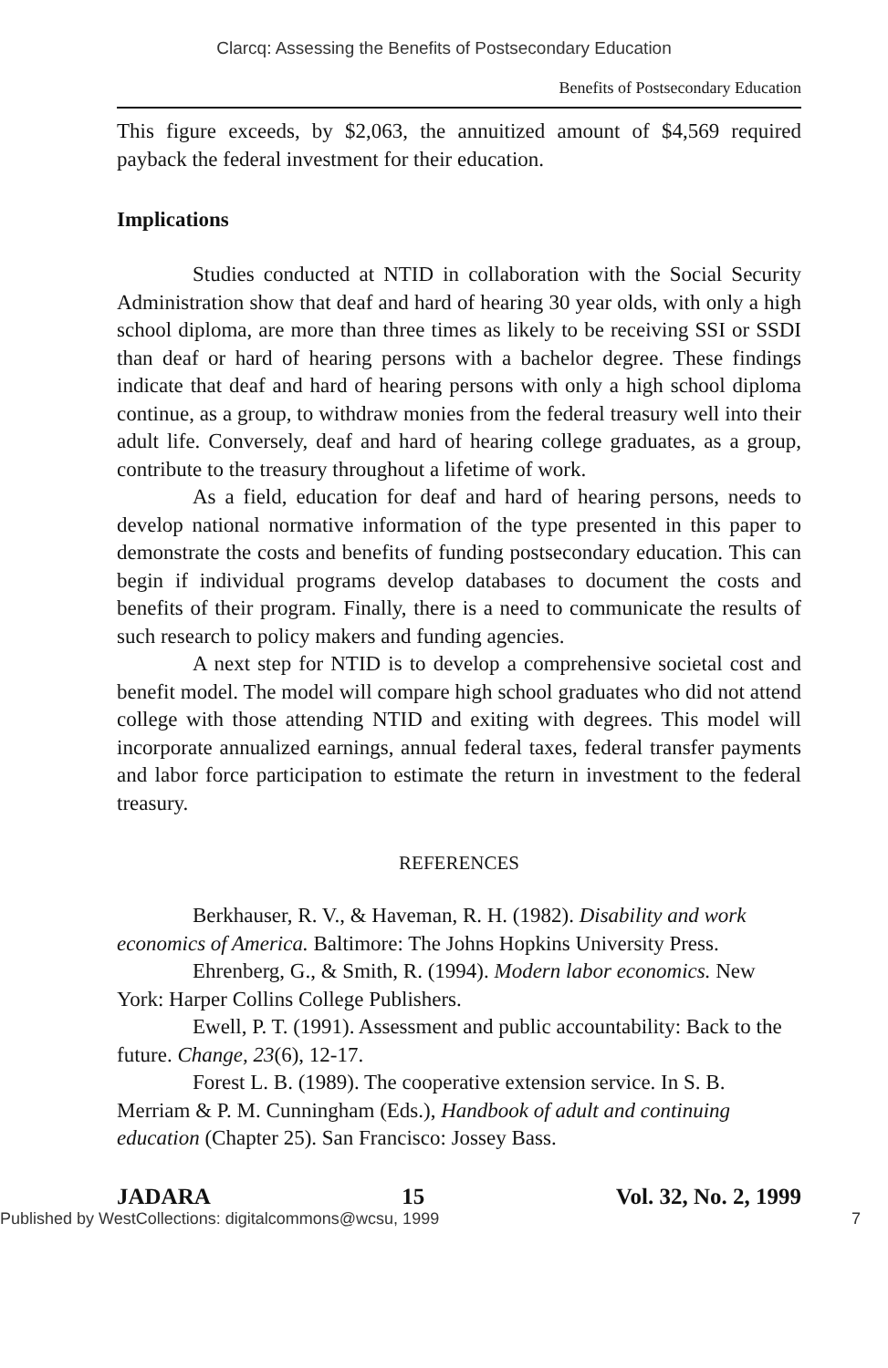Clarcq: Assessing the Benefits of Postsecondary Education
Benefits of Postsecondary Education
This figure exceeds, by $2,063, the annuitized amount of $4,569 required payback the federal investment for their education.
Implications
Studies conducted at NTID in collaboration with the Social Security Administration show that deaf and hard of hearing 30 year olds, with only a high school diploma, are more than three times as likely to be receiving SSI or SSDI than deaf or hard of hearing persons with a bachelor degree. These findings indicate that deaf and hard of hearing persons with only a high school diploma continue, as a group, to withdraw monies from the federal treasury well into their adult life. Conversely, deaf and hard of hearing college graduates, as a group, contribute to the treasury throughout a lifetime of work.
As a field, education for deaf and hard of hearing persons, needs to develop national normative information of the type presented in this paper to demonstrate the costs and benefits of funding postsecondary education. This can begin if individual programs develop databases to document the costs and benefits of their program. Finally, there is a need to communicate the results of such research to policy makers and funding agencies.
A next step for NTID is to develop a comprehensive societal cost and benefit model. The model will compare high school graduates who did not attend college with those attending NTID and exiting with degrees. This model will incorporate annualized earnings, annual federal taxes, federal transfer payments and labor force participation to estimate the return in investment to the federal treasury.
REFERENCES
Berkhauser, R. V., & Haveman, R. H. (1982). Disability and work economics of America. Baltimore: The Johns Hopkins University Press.
Ehrenberg, G., & Smith, R. (1994). Modern labor economics. New York: Harper Collins College Publishers.
Ewell, P. T. (1991). Assessment and public accountability: Back to the future. Change, 23(6), 12-17.
Forest L. B. (1989). The cooperative extension service. In S. B. Merriam & P. M. Cunningham (Eds.), Handbook of adult and continuing education (Chapter 25). San Francisco: Jossey Bass.
JADARA 15 Vol. 32, No. 2, 1999
Published by WestCollections: digitalcommons@wcsu, 1999 7